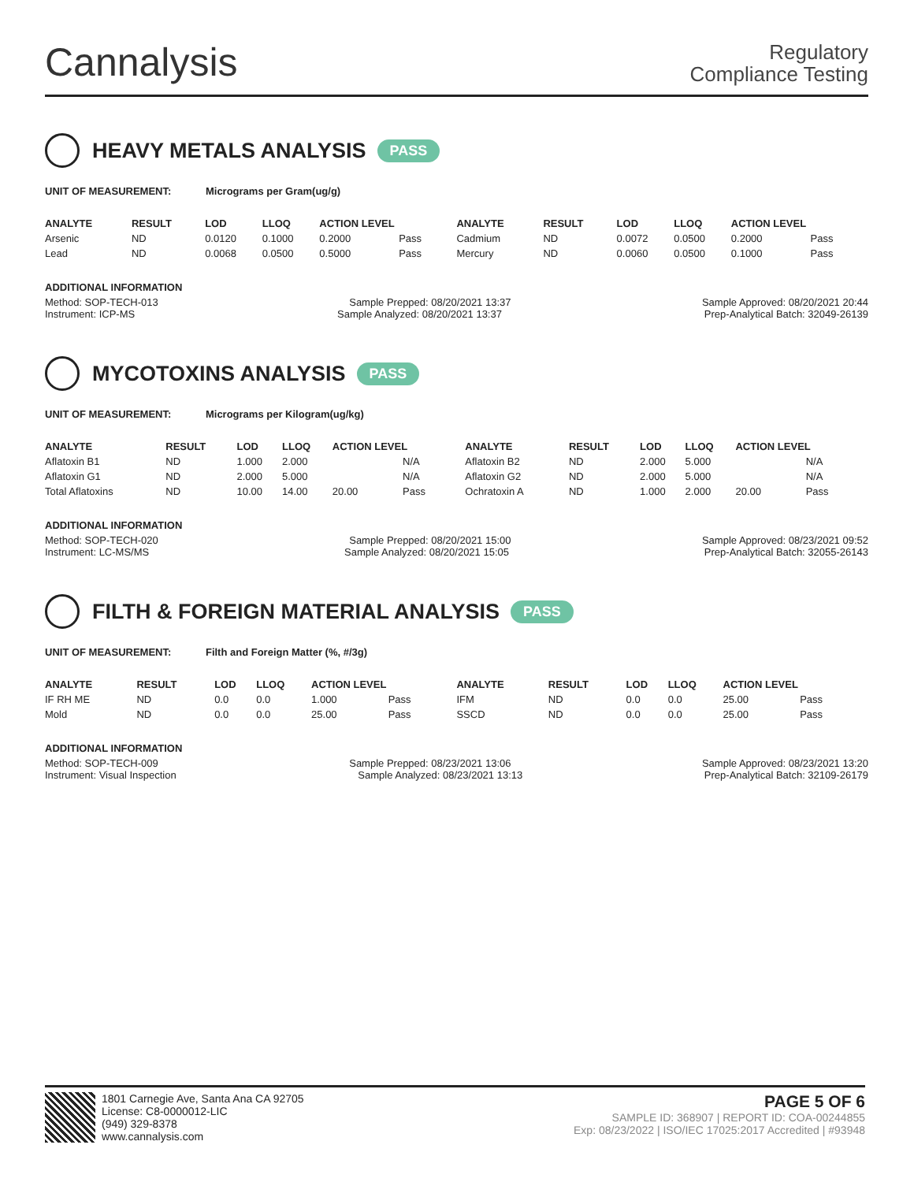Cannalysis
Regulatory
Compliance Testing
HEAVY METALS ANALYSIS PASS
UNIT OF MEASUREMENT: Micrograms per Gram(ug/g)
| ANALYTE | RESULT | LOD | LLOQ | ACTION LEVEL | | ANALYTE | RESULT | LOD | LLOQ | ACTION LEVEL | |
| --- | --- | --- | --- | --- | --- | --- | --- | --- | --- | --- | --- |
| Arsenic | ND | 0.0120 | 0.1000 | 0.2000 | Pass | Cadmium | ND | 0.0072 | 0.0500 | 0.2000 | Pass |
| Lead | ND | 0.0068 | 0.0500 | 0.5000 | Pass | Mercury | ND | 0.0060 | 0.0500 | 0.1000 | Pass |
ADDITIONAL INFORMATION
Method: SOP-TECH-013 Sample Prepped: 08/20/2021 13:37 Sample Approved: 08/20/2021 20:44
Instrument: ICP-MS Sample Analyzed: 08/20/2021 13:37 Prep-Analytical Batch: 32049-26139
MYCOTOXINS ANALYSIS PASS
UNIT OF MEASUREMENT: Micrograms per Kilogram(ug/kg)
| ANALYTE | RESULT | LOD | LLOQ | ACTION LEVEL | | ANALYTE | RESULT | LOD | LLOQ | ACTION LEVEL | |
| --- | --- | --- | --- | --- | --- | --- | --- | --- | --- | --- | --- |
| Aflatoxin B1 | ND | 1.000 | 2.000 | | N/A | Aflatoxin B2 | ND | 2.000 | 5.000 | | N/A |
| Aflatoxin G1 | ND | 2.000 | 5.000 | | N/A | Aflatoxin G2 | ND | 2.000 | 5.000 | | N/A |
| Total Aflatoxins | ND | 10.00 | 14.00 | 20.00 | Pass | Ochratoxin A | ND | 1.000 | 2.000 | 20.00 | Pass |
ADDITIONAL INFORMATION
Method: SOP-TECH-020 Sample Prepped: 08/20/2021 15:00 Sample Approved: 08/23/2021 09:52
Instrument: LC-MS/MS Sample Analyzed: 08/20/2021 15:05 Prep-Analytical Batch: 32055-26143
FILTH & FOREIGN MATERIAL ANALYSIS PASS
UNIT OF MEASUREMENT: Filth and Foreign Matter (%, #/3g)
| ANALYTE | RESULT | LOD | LLOQ | ACTION LEVEL | | ANALYTE | RESULT | LOD | LLOQ | ACTION LEVEL | |
| --- | --- | --- | --- | --- | --- | --- | --- | --- | --- | --- | --- |
| IF RH ME | ND | 0.0 | 0.0 | 1.000 | Pass | IFM | ND | 0.0 | 0.0 | 25.00 | Pass |
| Mold | ND | 0.0 | 0.0 | 25.00 | Pass | SSCD | ND | 0.0 | 0.0 | 25.00 | Pass |
ADDITIONAL INFORMATION
Method: SOP-TECH-009 Sample Prepped: 08/23/2021 13:06 Sample Approved: 08/23/2021 13:20
Instrument: Visual Inspection Sample Analyzed: 08/23/2021 13:13 Prep-Analytical Batch: 32109-26179
1801 Carnegie Ave, Santa Ana CA 92705
License: C8-0000012-LIC
(949) 329-8378
www.cannalysis.com
PAGE 5 OF 6
SAMPLE ID: 368907 | REPORT ID: COA-00244855
Exp: 08/23/2022 | ISO/IEC 17025:2017 Accredited | #93948